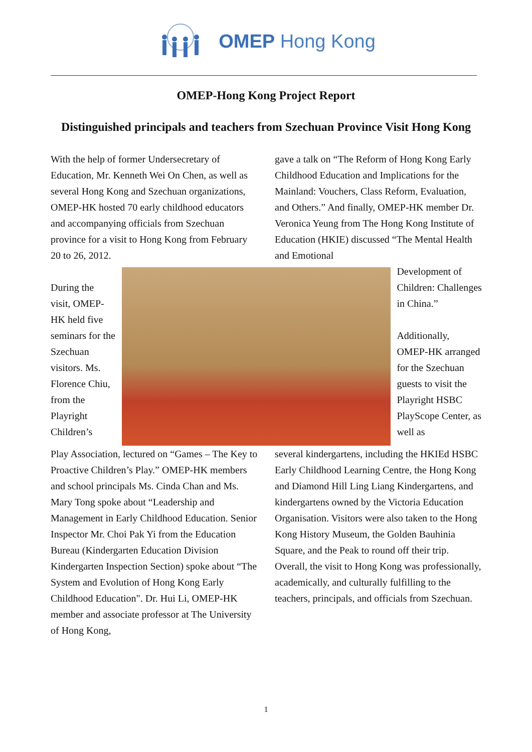OMEP Hong Kong
OMEP-Hong Kong Project Report
Distinguished principals and teachers from Szechuan Province Visit Hong Kong
With the help of former Undersecretary of Education, Mr. Kenneth Wei On Chen, as well as several Hong Kong and Szechuan organizations, OMEP-HK hosted 70 early childhood educators and accompanying officials from Szechuan province for a visit to Hong Kong from February 20 to 26, 2012.
gave a talk on “The Reform of Hong Kong Early Childhood Education and Implications for the Mainland: Vouchers, Class Reform, Evaluation, and Others.” And finally, OMEP-HK member Dr. Veronica Yeung from The Hong Kong Institute of Education (HKIE) discussed “The Mental Health and Emotional
During the visit, OMEP-HK held five seminars for the Szechuan visitors. Ms. Florence Chiu, from the Playright Children’s
Development of Children: Challenges in China.”
Additionally, OMEP-HK arranged for the Szechuan guests to visit the Playright HSBC PlayScope Center, as well as
Play Association, lectured on “Games – The Key to Proactive Children’s Play.” OMEP-HK members and school principals Ms. Cinda Chan and Ms. Mary Tong spoke about “Leadership and Management in Early Childhood Education. Senior Inspector Mr. Choi Pak Yi from the Education Bureau (Kindergarten Education Division Kindergarten Inspection Section) spoke about “The System and Evolution of Hong Kong Early Childhood Education". Dr. Hui Li, OMEP-HK member and associate professor at The University of Hong Kong,
several kindergartens, including the HKIEd HSBC Early Childhood Learning Centre, the Hong Kong and Diamond Hill Ling Liang Kindergartens, and kindergartens owned by the Victoria Education Organisation. Visitors were also taken to the Hong Kong History Museum, the Golden Bauhinia Square, and the Peak to round off their trip. Overall, the visit to Hong Kong was professionally, academically, and culturally fulfilling to the teachers, principals, and officials from Szechuan.
1